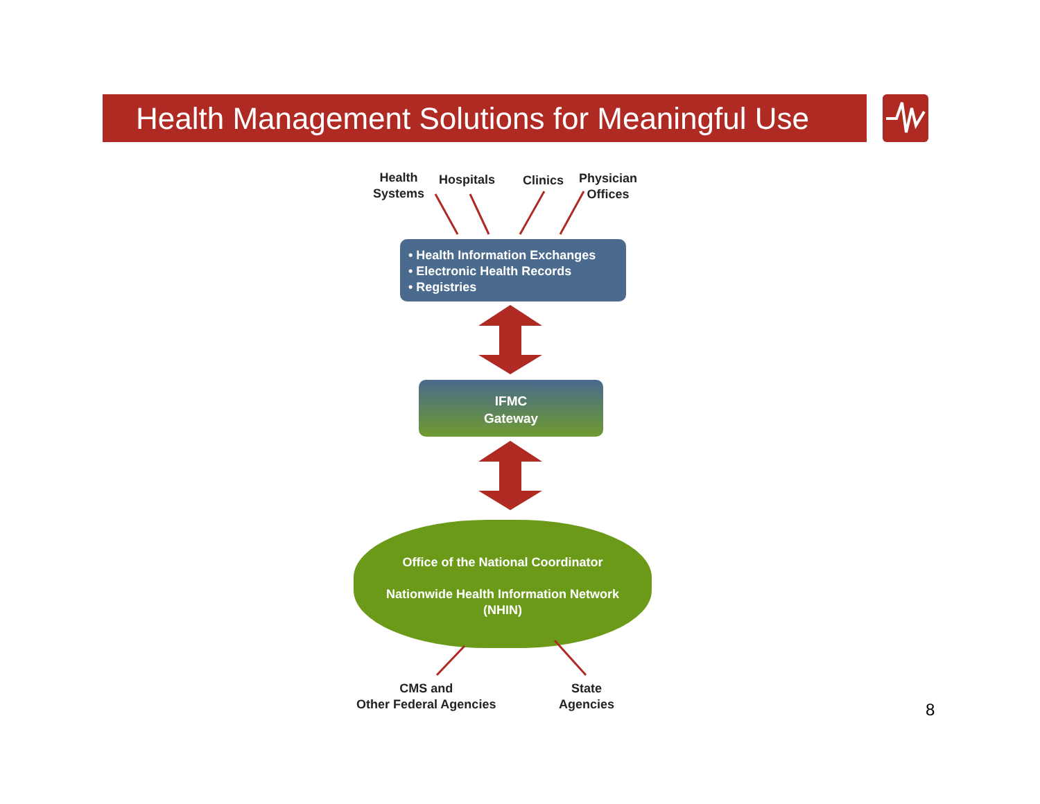Health Management Solutions for Meaningful Use
Health
Systems
Hospitals Clinics
Physician
Offices
• Health Information Exchanges
• Electronic Health Records
• Registries
IFMC
Gateway
Office of the National Coordinator
Nationwide Health Information Network
(NHIN)
CMS and
Other Federal Agencies
State
Agencies
8